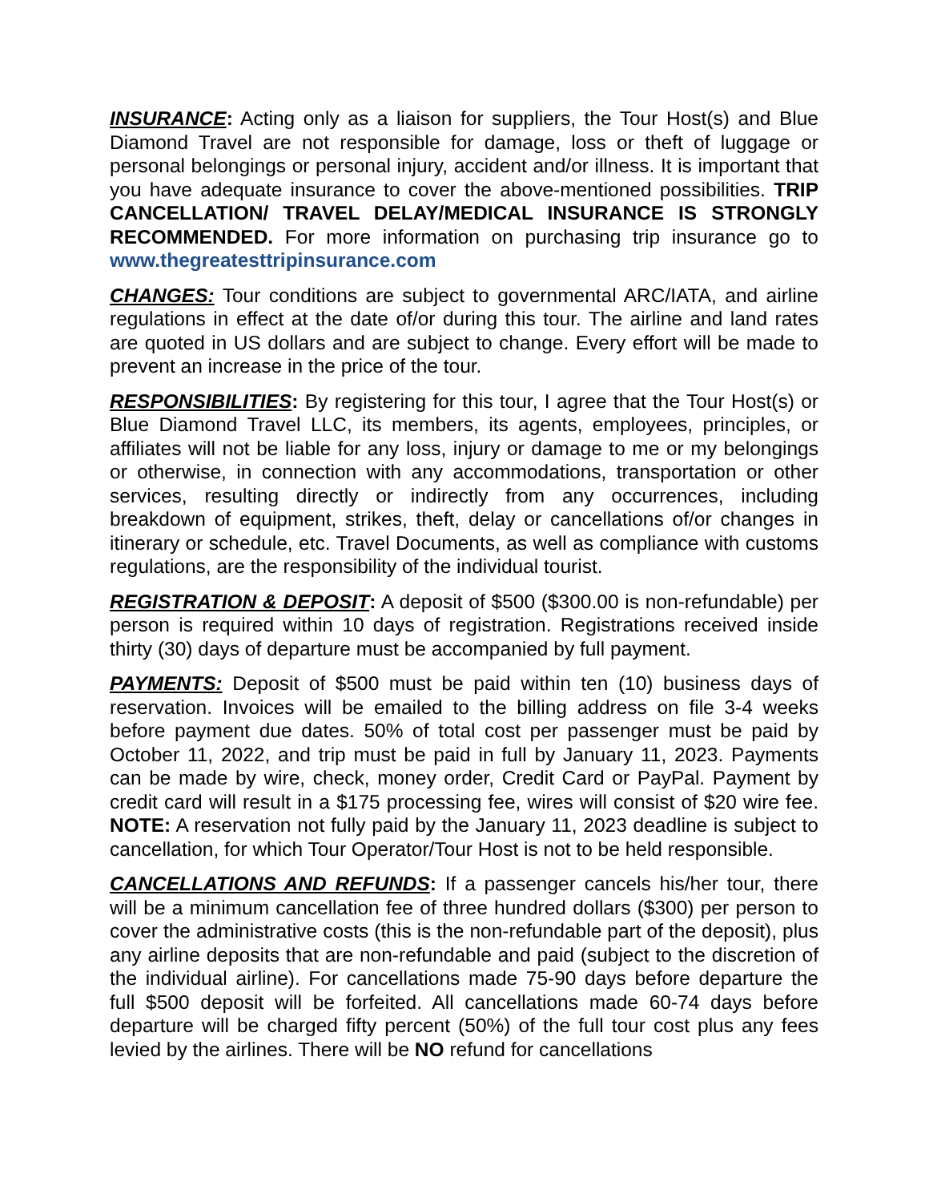INSURANCE: Acting only as a liaison for suppliers, the Tour Host(s) and Blue Diamond Travel are not responsible for damage, loss or theft of luggage or personal belongings or personal injury, accident and/or illness. It is important that you have adequate insurance to cover the above-mentioned possibilities. TRIP CANCELLATION/ TRAVEL DELAY/MEDICAL INSURANCE IS STRONGLY RECOMMENDED. For more information on purchasing trip insurance go to www.thegreatesttripinsurance.com
CHANGES: Tour conditions are subject to governmental ARC/IATA, and airline regulations in effect at the date of/or during this tour. The airline and land rates are quoted in US dollars and are subject to change. Every effort will be made to prevent an increase in the price of the tour.
RESPONSIBILITIES: By registering for this tour, I agree that the Tour Host(s) or Blue Diamond Travel LLC, its members, its agents, employees, principles, or affiliates will not be liable for any loss, injury or damage to me or my belongings or otherwise, in connection with any accommodations, transportation or other services, resulting directly or indirectly from any occurrences, including breakdown of equipment, strikes, theft, delay or cancellations of/or changes in itinerary or schedule, etc. Travel Documents, as well as compliance with customs regulations, are the responsibility of the individual tourist.
REGISTRATION & DEPOSIT: A deposit of $500 ($300.00 is non-refundable) per person is required within 10 days of registration. Registrations received inside thirty (30) days of departure must be accompanied by full payment.
PAYMENTS: Deposit of $500 must be paid within ten (10) business days of reservation. Invoices will be emailed to the billing address on file 3-4 weeks before payment due dates. 50% of total cost per passenger must be paid by October 11, 2022, and trip must be paid in full by January 11, 2023. Payments can be made by wire, check, money order, Credit Card or PayPal. Payment by credit card will result in a $175 processing fee, wires will consist of $20 wire fee. NOTE: A reservation not fully paid by the January 11, 2023 deadline is subject to cancellation, for which Tour Operator/Tour Host is not to be held responsible.
CANCELLATIONS AND REFUNDS: If a passenger cancels his/her tour, there will be a minimum cancellation fee of three hundred dollars ($300) per person to cover the administrative costs (this is the non-refundable part of the deposit), plus any airline deposits that are non-refundable and paid (subject to the discretion of the individual airline). For cancellations made 75-90 days before departure the full $500 deposit will be forfeited. All cancellations made 60-74 days before departure will be charged fifty percent (50%) of the full tour cost plus any fees levied by the airlines. There will be NO refund for cancellations